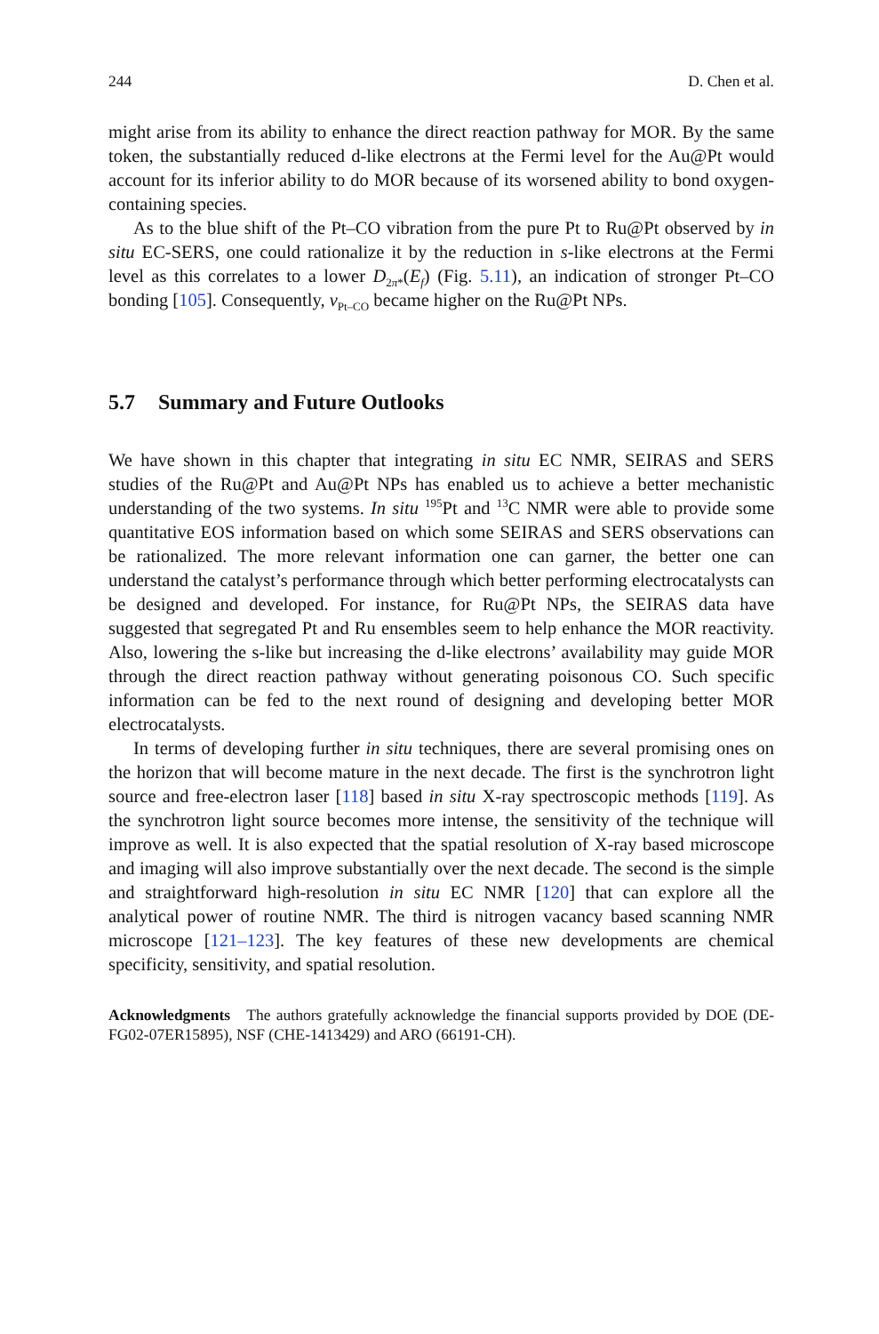244 D. Chen et al.
might arise from its ability to enhance the direct reaction pathway for MOR. By the same token, the substantially reduced d-like electrons at the Fermi level for the Au@Pt would account for its inferior ability to do MOR because of its worsened ability to bond oxygen-containing species.
As to the blue shift of the Pt–CO vibration from the pure Pt to Ru@Pt observed by in situ EC-SERS, one could rationalize it by the reduction in s-like electrons at the Fermi level as this correlates to a lower D<sub>2π*</sub>(E<sub>f</sub>) (Fig. 5.11), an indication of stronger Pt–CO bonding [105]. Consequently, ν<sub>Pt–CO</sub> became higher on the Ru@Pt NPs.
5.7 Summary and Future Outlooks
We have shown in this chapter that integrating in situ EC NMR, SEIRAS and SERS studies of the Ru@Pt and Au@Pt NPs has enabled us to achieve a better mechanistic understanding of the two systems. In situ <sup>195</sup>Pt and <sup>13</sup>C NMR were able to provide some quantitative EOS information based on which some SEIRAS and SERS observations can be rationalized. The more relevant information one can garner, the better one can understand the catalyst’s performance through which better performing electrocatalysts can be designed and developed. For instance, for Ru@Pt NPs, the SEIRAS data have suggested that segregated Pt and Ru ensembles seem to help enhance the MOR reactivity. Also, lowering the s-like but increasing the d-like electrons’ availability may guide MOR through the direct reaction pathway without generating poisonous CO. Such specific information can be fed to the next round of designing and developing better MOR electrocatalysts.
In terms of developing further in situ techniques, there are several promising ones on the horizon that will become mature in the next decade. The first is the synchrotron light source and free-electron laser [118] based in situ X-ray spectroscopic methods [119]. As the synchrotron light source becomes more intense, the sensitivity of the technique will improve as well. It is also expected that the spatial resolution of X-ray based microscope and imaging will also improve substantially over the next decade. The second is the simple and straightforward high-resolution in situ EC NMR [120] that can explore all the analytical power of routine NMR. The third is nitrogen vacancy based scanning NMR microscope [121–123]. The key features of these new developments are chemical specificity, sensitivity, and spatial resolution.
Acknowledgments The authors gratefully acknowledge the financial supports provided by DOE (DE-FG02-07ER15895), NSF (CHE-1413429) and ARO (66191-CH).